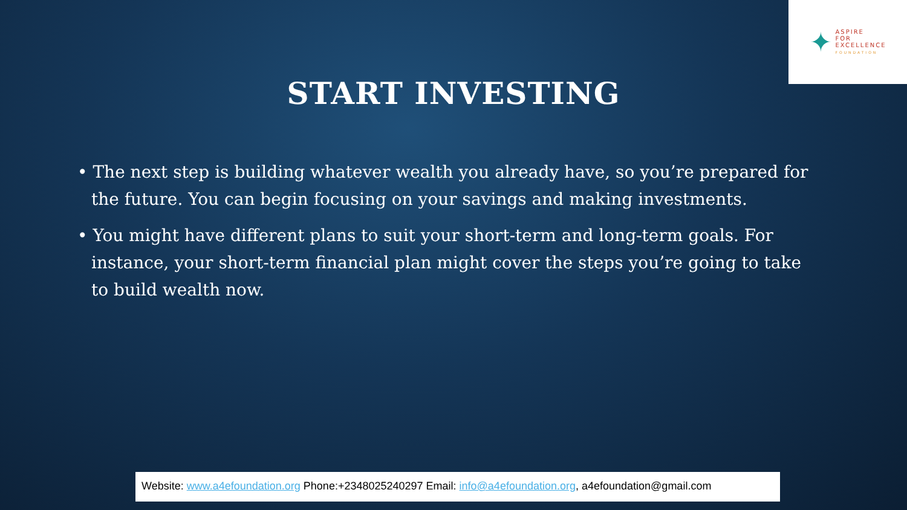✦
ASPIRE
FOR
EXCELLENCE
FOUNDATION
START INVESTING
• The next step is building whatever wealth you already have, so you’re prepared for the future. You can begin focusing on your savings and making investments.
• You might have different plans to suit your short-term and long-term goals. For instance, your short-term financial plan might cover the steps you’re going to take to build wealth now.
Website: www.a4efoundation.org Phone:+2348025240297 Email: info@a4efoundation.org, a4efoundation@gmail.com